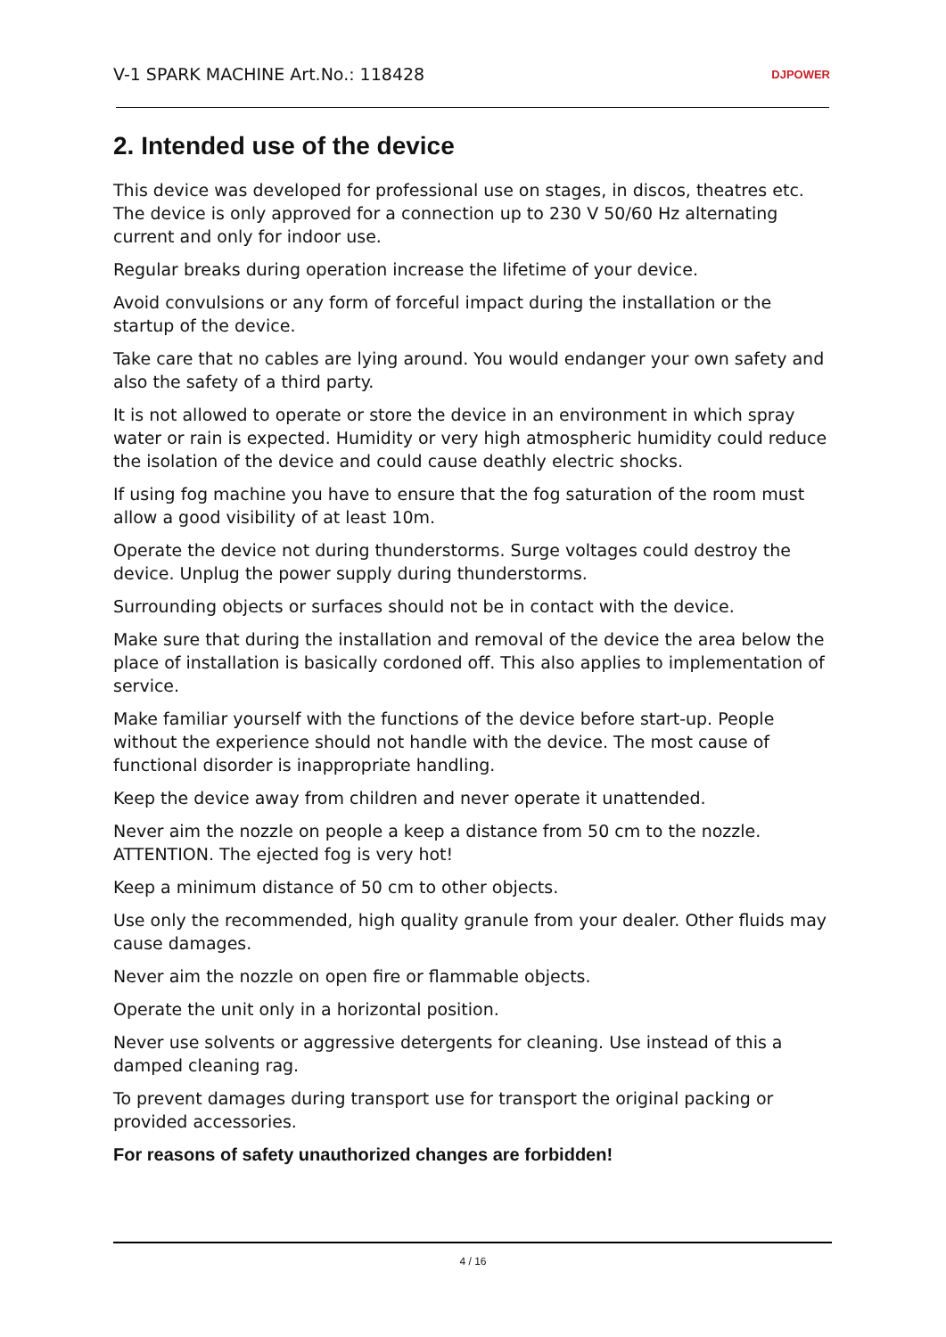V-1 SPARK MACHINE Art.No.: 118428 DJPOWER
2. Intended use of the device
This device was developed for professional use on stages, in discos, theatres etc. The device is only approved for a connection up to 230 V 50/60 Hz alternating current and only for indoor use.
Regular breaks during operation increase the lifetime of your device.
Avoid convulsions or any form of forceful impact during the installation or the startup of the device.
Take care that no cables are lying around. You would endanger your own safety and also the safety of a third party.
It is not allowed to operate or store the device in an environment in which spray water or rain is expected. Humidity or very high atmospheric humidity could reduce the isolation of the device and could cause deathly electric shocks.
If using fog machine you have to ensure that the fog saturation of the room must allow a good visibility of at least 10m.
Operate the device not during thunderstorms. Surge voltages could destroy the device. Unplug the power supply during thunderstorms.
Surrounding objects or surfaces should not be in contact with the device.
Make sure that during the installation and removal of the device the area below the place of installation is basically cordoned off. This also applies to implementation of service.
Make familiar yourself with the functions of the device before start-up. People without the experience should not handle with the device. The most cause of functional disorder is inappropriate handling.
Keep the device away from children and never operate it unattended.
Never aim the nozzle on people a keep a distance from 50 cm to the nozzle. ATTENTION. The ejected fog is very hot!
Keep a minimum distance of 50 cm to other objects.
Use only the recommended, high quality granule from your dealer. Other fluids may cause damages.
Never aim the nozzle on open fire or flammable objects.
Operate the unit only in a horizontal position.
Never use solvents or aggressive detergents for cleaning. Use instead of this a damped cleaning rag.
To prevent damages during transport use for transport the original packing or provided accessories.
For reasons of safety unauthorized changes are forbidden!
4 / 16